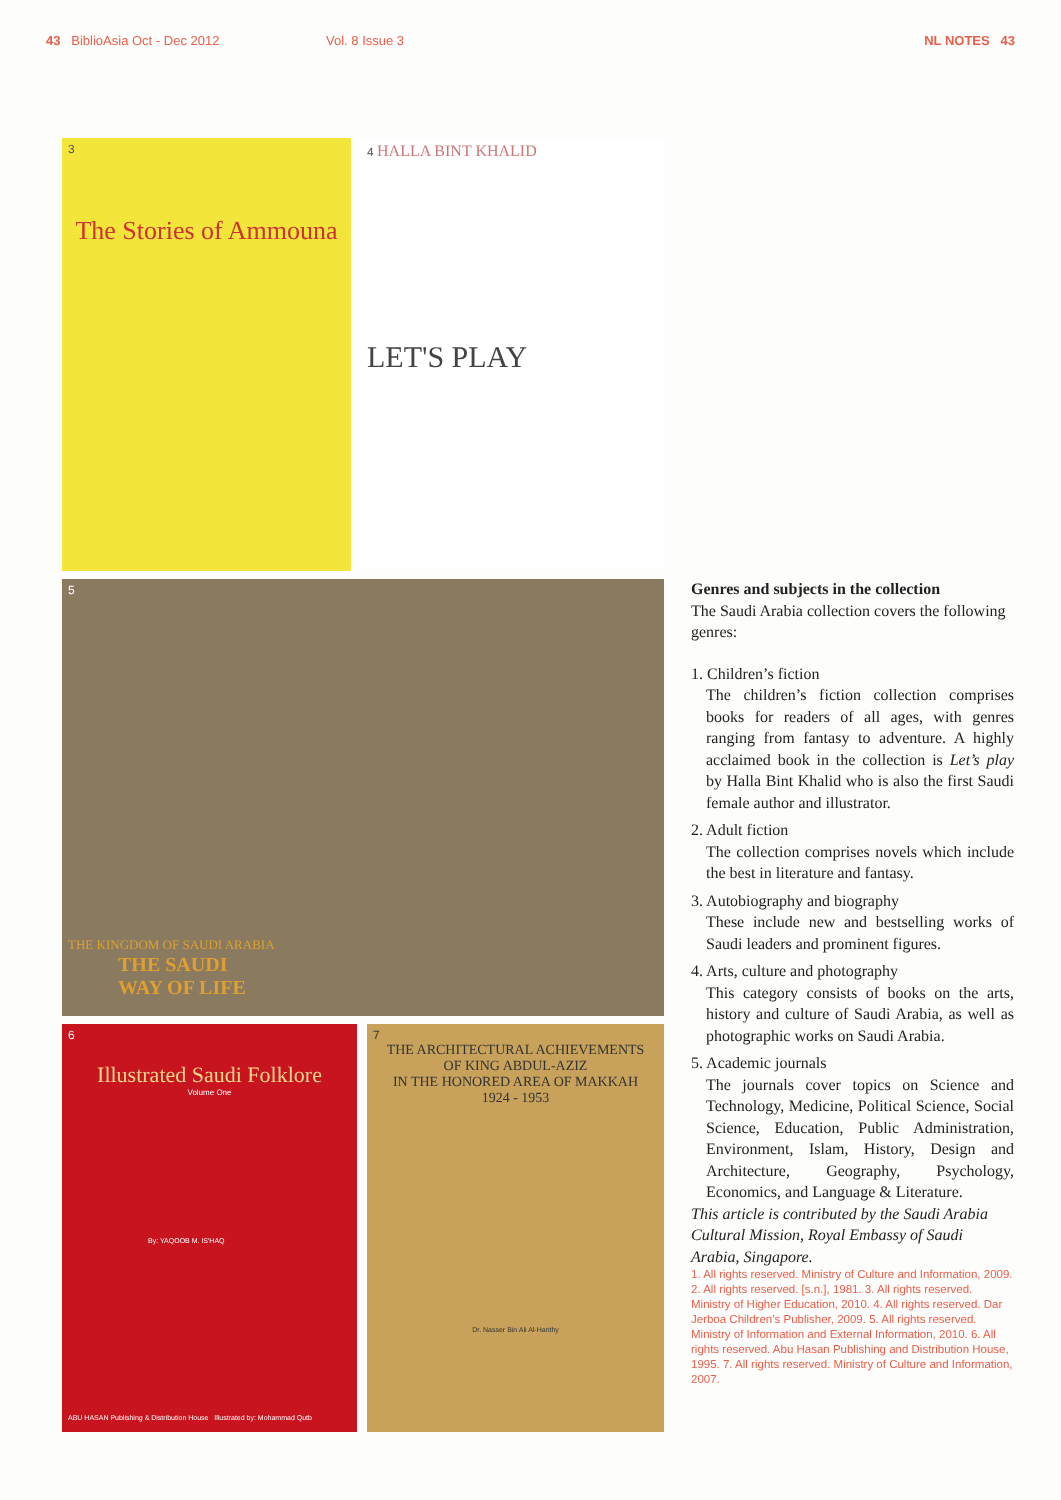43 BiblioAsia Oct - Dec 2012 Vol. 8 Issue 3 NL NOTES 43
3
The Stories of Ammouna
4 HALLA BINT KHALID
LET'S PLAY
5
THE KINGDOM OF SAUDI ARABIA
THE SAUDI
WAY OF LIFE
6
Illustrated Saudi Folklore
Volume One
By: YAQOOB M. IS'HAQ
ABU HASAN Publishing & Distribution House Illustrated by: Mohammad Qutb
7
THE ARCHITECTURAL ACHIEVEMENTS
OF KING ABDUL-AZIZ
IN THE HONORED AREA OF MAKKAH
1924 - 1953
Dr. Nasser Bin Ali Al-Harithy
Genres and subjects in the collection
The Saudi Arabia collection covers the following genres:
1. Children’s fiction
The children’s fiction collection comprises books for readers of all ages, with genres ranging from fantasy to adventure. A highly acclaimed book in the collection is Let’s play by Halla Bint Khalid who is also the first Saudi female author and illustrator.
2. Adult fiction
The collection comprises novels which include the best in literature and fantasy.
3. Autobiography and biography
These include new and bestselling works of Saudi leaders and prominent figures.
4. Arts, culture and photography
This category consists of books on the arts, history and culture of Saudi Arabia, as well as photographic works on Saudi Arabia.
5. Academic journals
The journals cover topics on Science and Technology, Medicine, Political Science, Social Science, Education, Public Administration, Environment, Islam, History, Design and Architecture, Geography, Psychology, Economics, and Language & Literature.
This article is contributed by the Saudi Arabia Cultural Mission, Royal Embassy of Saudi Arabia, Singapore.
1. All rights reserved. Ministry of Culture and Information, 2009. 2. All rights reserved. [s.n.], 1981. 3. All rights reserved. Ministry of Higher Education, 2010. 4. All rights reserved. Dar Jerboa Children’s Publisher, 2009. 5. All rights reserved. Ministry of Information and External Information, 2010. 6. All rights reserved. Abu Hasan Publishing and Distribution House, 1995. 7. All rights reserved. Ministry of Culture and Information, 2007.